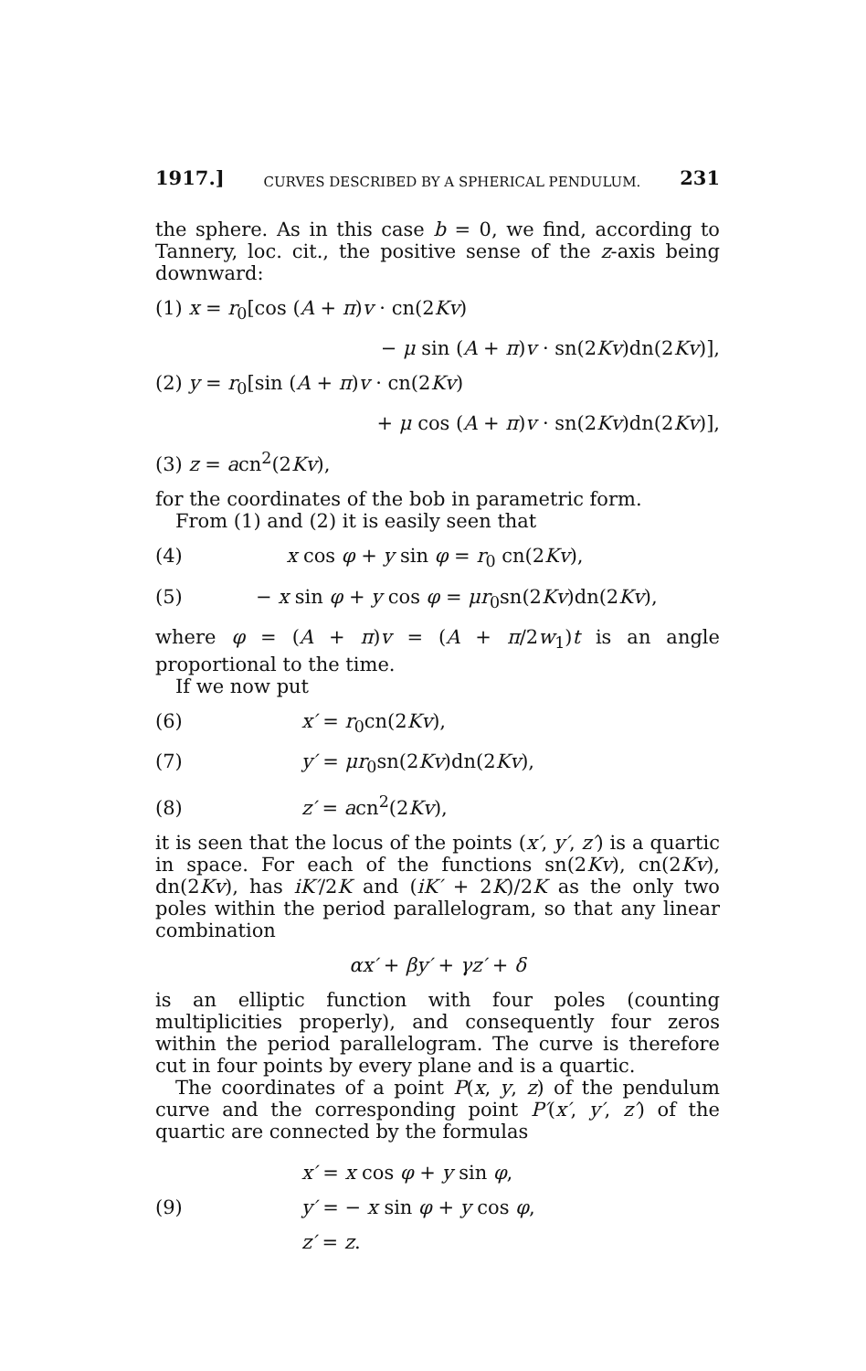1917.] CURVES DESCRIBED BY A SPHERICAL PENDULUM. 231
the sphere. As in this case b = 0, we find, according to Tannery, loc. cit., the positive sense of the z-axis being downward:
(1) x = r<sub>0</sub>[cos (A + π)v · cn(2Kv)
− μ sin (A + π)v · sn(2Kv)dn(2Kv)],
(2) y = r<sub>0</sub>[sin (A + π)v · cn(2Kv)
+ μ cos (A + π)v · sn(2Kv)dn(2Kv)],
(3) z = acn<sup>2</sup>(2Kv),
for the coordinates of the bob in parametric form.
From (1) and (2) it is easily seen that
(4) x cos φ + y sin φ = r<sub>0</sub> cn(2Kv),
(5) − x sin φ + y cos φ = μr<sub>0</sub>sn(2Kv)dn(2Kv),
where φ = (A + π)v = (A + π/2w<sub>1</sub>)t is an angle proportional to the time.
If we now put
(6) x′ = r<sub>0</sub>cn(2Kv),
(7) y′ = μr<sub>0</sub>sn(2Kv)dn(2Kv),
(8) z′ = acn<sup>2</sup>(2Kv),
it is seen that the locus of the points (x′, y′, z′) is a quartic in space. For each of the functions sn(2Kv), cn(2Kv), dn(2Kv), has iK′/2K and (iK′ + 2K)/2K as the only two poles within the period parallelogram, so that any linear combination
αx′ + βy′ + γz′ + δ
is an elliptic function with four poles (counting multiplicities properly), and consequently four zeros within the period parallelogram. The curve is therefore cut in four points by every plane and is a quartic.
The coordinates of a point P(x, y, z) of the pendulum curve and the corresponding point P′(x′, y′, z′) of the quartic are connected by the formulas
(9)
x′ = x cos φ + y sin φ,
y′ = − x sin φ + y cos φ,
z′ = z.